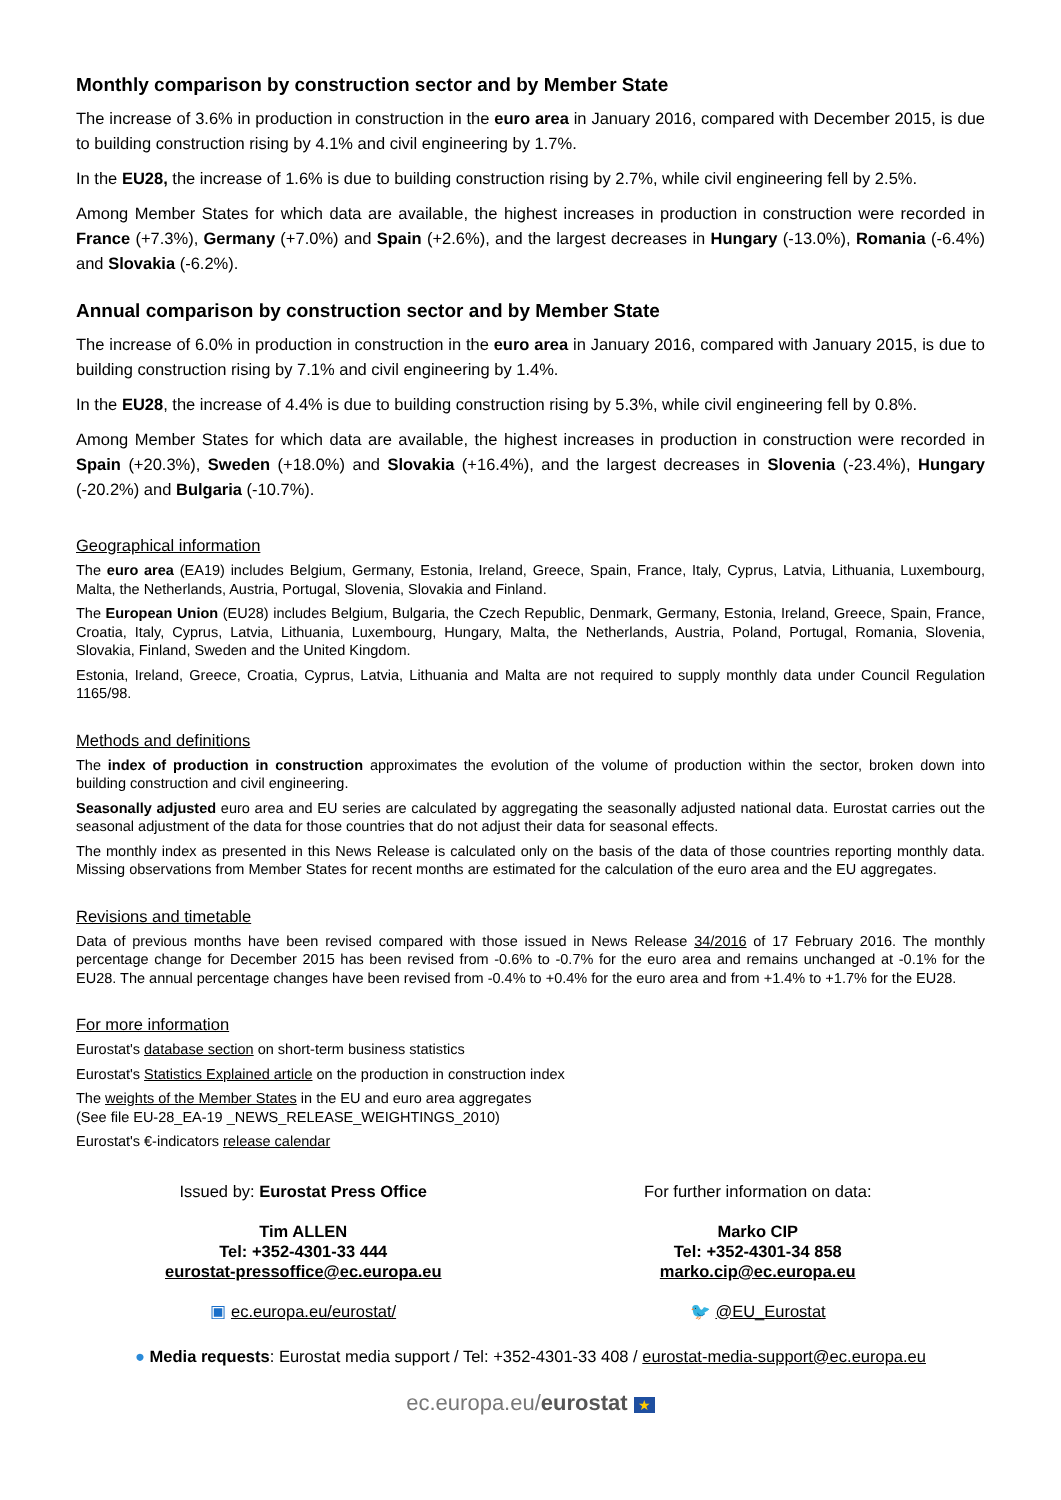Monthly comparison by construction sector and by Member State
The increase of 3.6% in production in construction in the euro area in January 2016, compared with December 2015, is due to building construction rising by 4.1% and civil engineering by 1.7%.
In the EU28, the increase of 1.6% is due to building construction rising by 2.7%, while civil engineering fell by 2.5%.
Among Member States for which data are available, the highest increases in production in construction were recorded in France (+7.3%), Germany (+7.0%) and Spain (+2.6%), and the largest decreases in Hungary (-13.0%), Romania (-6.4%) and Slovakia (-6.2%).
Annual comparison by construction sector and by Member State
The increase of 6.0% in production in construction in the euro area in January 2016, compared with January 2015, is due to building construction rising by 7.1% and civil engineering by 1.4%.
In the EU28, the increase of 4.4% is due to building construction rising by 5.3%, while civil engineering fell by 0.8%.
Among Member States for which data are available, the highest increases in production in construction were recorded in Spain (+20.3%), Sweden (+18.0%) and Slovakia (+16.4%), and the largest decreases in Slovenia (-23.4%), Hungary (-20.2%) and Bulgaria (-10.7%).
Geographical information
The euro area (EA19) includes Belgium, Germany, Estonia, Ireland, Greece, Spain, France, Italy, Cyprus, Latvia, Lithuania, Luxembourg, Malta, the Netherlands, Austria, Portugal, Slovenia, Slovakia and Finland.
The European Union (EU28) includes Belgium, Bulgaria, the Czech Republic, Denmark, Germany, Estonia, Ireland, Greece, Spain, France, Croatia, Italy, Cyprus, Latvia, Lithuania, Luxembourg, Hungary, Malta, the Netherlands, Austria, Poland, Portugal, Romania, Slovenia, Slovakia, Finland, Sweden and the United Kingdom.
Estonia, Ireland, Greece, Croatia, Cyprus, Latvia, Lithuania and Malta are not required to supply monthly data under Council Regulation 1165/98.
Methods and definitions
The index of production in construction approximates the evolution of the volume of production within the sector, broken down into building construction and civil engineering.
Seasonally adjusted euro area and EU series are calculated by aggregating the seasonally adjusted national data. Eurostat carries out the seasonal adjustment of the data for those countries that do not adjust their data for seasonal effects.
The monthly index as presented in this News Release is calculated only on the basis of the data of those countries reporting monthly data. Missing observations from Member States for recent months are estimated for the calculation of the euro area and the EU aggregates.
Revisions and timetable
Data of previous months have been revised compared with those issued in News Release 34/2016 of 17 February 2016. The monthly percentage change for December 2015 has been revised from -0.6% to -0.7% for the euro area and remains unchanged at -0.1% for the EU28. The annual percentage changes have been revised from -0.4% to +0.4% for the euro area and from +1.4% to +1.7% for the EU28.
For more information
Eurostat's database section on short-term business statistics
Eurostat's Statistics Explained article on the production in construction index
The weights of the Member States in the EU and euro area aggregates
(See file EU-28_EA-19 _NEWS_RELEASE_WEIGHTINGS_2010)
Eurostat's €-indicators release calendar
Issued by: Eurostat Press Office
Tim ALLEN
Tel: +352-4301-33 444
eurostat-pressoffice@ec.europa.eu
▣ ec.europa.eu/eurostat/
For further information on data:
Marko CIP
Tel: +352-4301-34 858
marko.cip@ec.europa.eu
🐦 @EU_Eurostat
● Media requests: Eurostat media support / Tel: +352-4301-33 408 / eurostat-media-support@ec.europa.eu
ec.europa.eu/eurostat ★